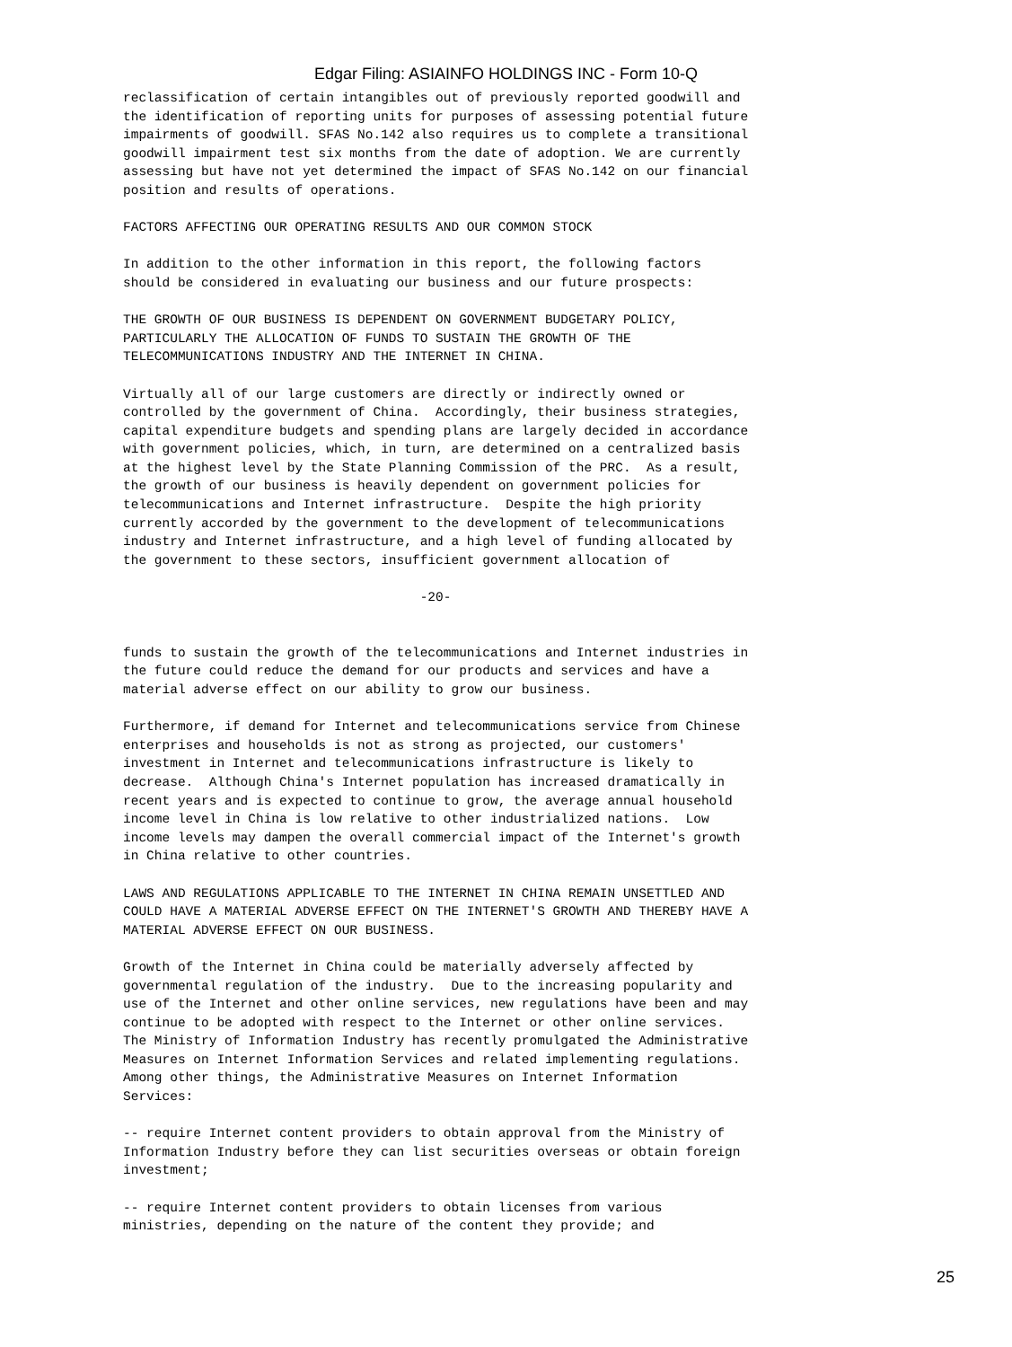Edgar Filing: ASIAINFO HOLDINGS INC - Form 10-Q
reclassification of certain intangibles out of previously reported goodwill and
the identification of reporting units for purposes of assessing potential future
impairments of goodwill. SFAS No.142 also requires us to complete a transitional
goodwill impairment test six months from the date of adoption. We are currently
assessing but have not yet determined the impact of SFAS No.142 on our financial
position and results of operations.

FACTORS AFFECTING OUR OPERATING RESULTS AND OUR COMMON STOCK

In addition to the other information in this report, the following factors
should be considered in evaluating our business and our future prospects:

THE GROWTH OF OUR BUSINESS IS DEPENDENT ON GOVERNMENT BUDGETARY POLICY,
PARTICULARLY THE ALLOCATION OF FUNDS TO SUSTAIN THE GROWTH OF THE
TELECOMMUNICATIONS INDUSTRY AND THE INTERNET IN CHINA.

Virtually all of our large customers are directly or indirectly owned or
controlled by the government of China.  Accordingly, their business strategies,
capital expenditure budgets and spending plans are largely decided in accordance
with government policies, which, in turn, are determined on a centralized basis
at the highest level by the State Planning Commission of the PRC.  As a result,
the growth of our business is heavily dependent on government policies for
telecommunications and Internet infrastructure.  Despite the high priority
currently accorded by the government to the development of telecommunications
industry and Internet infrastructure, and a high level of funding allocated by
the government to these sectors, insufficient government allocation of

                                      -20-


funds to sustain the growth of the telecommunications and Internet industries in
the future could reduce the demand for our products and services and have a
material adverse effect on our ability to grow our business.

Furthermore, if demand for Internet and telecommunications service from Chinese
enterprises and households is not as strong as projected, our customers'
investment in Internet and telecommunications infrastructure is likely to
decrease.  Although China's Internet population has increased dramatically in
recent years and is expected to continue to grow, the average annual household
income level in China is low relative to other industrialized nations.  Low
income levels may dampen the overall commercial impact of the Internet's growth
in China relative to other countries.

LAWS AND REGULATIONS APPLICABLE TO THE INTERNET IN CHINA REMAIN UNSETTLED AND
COULD HAVE A MATERIAL ADVERSE EFFECT ON THE INTERNET'S GROWTH AND THEREBY HAVE A
MATERIAL ADVERSE EFFECT ON OUR BUSINESS.

Growth of the Internet in China could be materially adversely affected by
governmental regulation of the industry.  Due to the increasing popularity and
use of the Internet and other online services, new regulations have been and may
continue to be adopted with respect to the Internet or other online services.
The Ministry of Information Industry has recently promulgated the Administrative
Measures on Internet Information Services and related implementing regulations.
Among other things, the Administrative Measures on Internet Information
Services:

-- require Internet content providers to obtain approval from the Ministry of
Information Industry before they can list securities overseas or obtain foreign
investment;

-- require Internet content providers to obtain licenses from various
ministries, depending on the nature of the content they provide; and
25